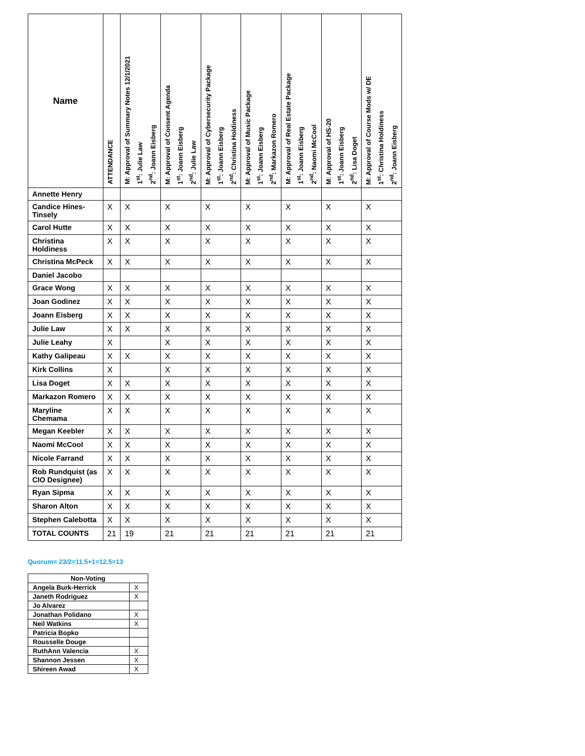| Name | ATTENDANCE | M: Approval of Summary Notes 12/1/2021 1<sup>st</sup>: Julie Law 2<sup>nd</sup>: Joann Eisberg | M: Approval of Consent Agenda 1<sup>st</sup>: Joann Eisberg 2<sup>nd</sup>: Julie Law | M: Approval of Cybersecurity Package 1<sup>st</sup>: Joann Eisberg 2<sup>nd</sup>: Christina Holdiness | M: Approval of Music Package 1<sup>st</sup>: Joann Eisberg 2<sup>nd</sup>: Markazon Romero | M: Approval of Real Estate Package 1<sup>st</sup>: Joann Eisberg 2<sup>nd</sup>: Naomi McCool | M: Approval of HS-20 1<sup>st</sup>: Joann Eisberg 2<sup>nd</sup>: Lisa Doget | M: Approval of Course Mods w/ DE 1<sup>st</sup>: Christina Holdiness 2<sup>nd</sup>: Joann Eisberg |
| --- | --- | --- | --- | --- | --- | --- | --- | --- |
| Annette Henry | | | | | | | | |
| Candice Hines-Tinsely | X | X | X | X | X | X | X | X |
| Carol Hutte | X | X | X | X | X | X | X | X |
| Christina Holdiness | X | X | X | X | X | X | X | X |
| Christina McPeck | X | X | X | X | X | X | X | X |
| Daniel Jacobo | | | | | | | | |
| Grace Wong | X | X | X | X | X | X | X | X |
| Joan Godinez | X | X | X | X | X | X | X | X |
| Joann Eisberg | X | X | X | X | X | X | X | X |
| Julie Law | X | X | X | X | X | X | X | X |
| Julie Leahy | X | | X | X | X | X | X | X |
| Kathy Galipeau | X | X | X | X | X | X | X | X |
| Kirk Collins | X | | X | X | X | X | X | X |
| Lisa Doget | X | X | X | X | X | X | X | X |
| Markazon Romero | X | X | X | X | X | X | X | X |
| Maryline Chemama | X | X | X | X | X | X | X | X |
| Megan Keebler | X | X | X | X | X | X | X | X |
| Naomi McCool | X | X | X | X | X | X | X | X |
| Nicole Farrand | X | X | X | X | X | X | X | X |
| Rob Rundquist (as CIO Designee) | X | X | X | X | X | X | X | X |
| Ryan Sipma | X | X | X | X | X | X | X | X |
| Sharon Alton | X | X | X | X | X | X | X | X |
| Stephen Calebotta | X | X | X | X | X | X | X | X |
| TOTAL COUNTS | 21 | 19 | 21 | 21 | 21 | 21 | 21 | 21 |
Quorum= 23/2=11.5+1=12.5=13
| Non-Voting | |
| --- | --- |
| Angela Burk-Herrick | X |
| Janeth Rodriguez | X |
| Jo Alvarez | |
| Jonathan Polidano | X |
| Neil Watkins | X |
| Patricia Bopko | |
| Rousselle Douge | |
| RuthAnn Valencia | X |
| Shannon Jessen | X |
| Shireen Awad | X |